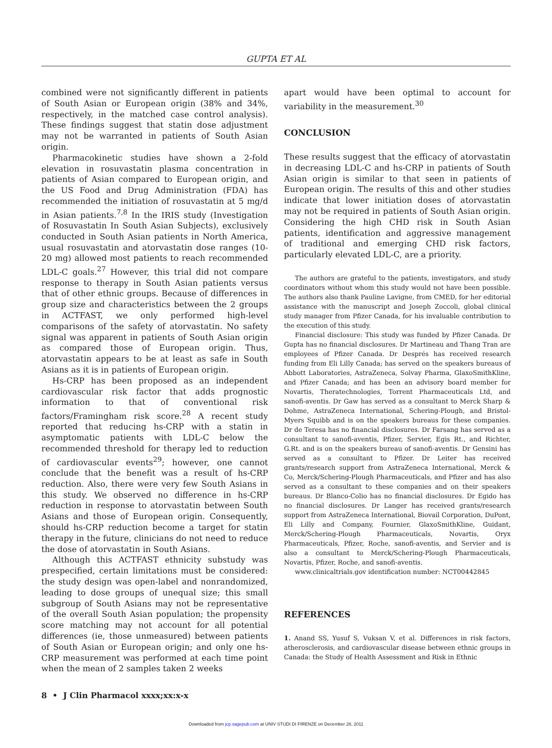GUPTA ET AL
combined were not significantly different in patients of South Asian or European origin (38% and 34%, respectively, in the matched case control analysis). These findings suggest that statin dose adjustment may not be warranted in patients of South Asian origin.
Pharmacokinetic studies have shown a 2-fold elevation in rosuvastatin plasma concentration in patients of Asian compared to European origin, and the US Food and Drug Administration (FDA) has recommended the initiation of rosuvastatin at 5 mg/d in Asian patients.<sup>7,8</sup> In the IRIS study (Investigation of Rosuvastatin In South Asian Subjects), exclusively conducted in South Asian patients in North America, usual rosuvastatin and atorvastatin dose ranges (10-20 mg) allowed most patients to reach recommended LDL-C goals.<sup>27</sup> However, this trial did not compare response to therapy in South Asian patients versus that of other ethnic groups. Because of differences in group size and characteristics between the 2 groups in ACTFAST, we only performed high-level comparisons of the safety of atorvastatin. No safety signal was apparent in patients of South Asian origin as compared those of European origin. Thus, atorvastatin appears to be at least as safe in South Asians as it is in patients of European origin.
Hs-CRP has been proposed as an independent cardiovascular risk factor that adds prognostic information to that of conventional risk factors/Framingham risk score.<sup>28</sup> A recent study reported that reducing hs-CRP with a statin in asymptomatic patients with LDL-C below the recommended threshold for therapy led to reduction of cardiovascular events<sup>29</sup>; however, one cannot conclude that the benefit was a result of hs-CRP reduction. Also, there were very few South Asians in this study. We observed no difference in hs-CRP reduction in response to atorvastatin between South Asians and those of European origin. Consequently, should hs-CRP reduction become a target for statin therapy in the future, clinicians do not need to reduce the dose of atorvastatin in South Asians.
Although this ACTFAST ethnicity substudy was prespecified, certain limitations must be considered: the study design was open-label and nonrandomized, leading to dose groups of unequal size; this small subgroup of South Asians may not be representative of the overall South Asian population; the propensity score matching may not account for all potential differences (ie, those unmeasured) between patients of South Asian or European origin; and only one hs-CRP measurement was performed at each time point when the mean of 2 samples taken 2 weeks
apart would have been optimal to account for variability in the measurement.<sup>30</sup>
CONCLUSION
These results suggest that the efficacy of atorvastatin in decreasing LDL-C and hs-CRP in patients of South Asian origin is similar to that seen in patients of European origin. The results of this and other studies indicate that lower initiation doses of atorvastatin may not be required in patients of South Asian origin. Considering the high CHD risk in South Asian patients, identification and aggressive management of traditional and emerging CHD risk factors, particularly elevated LDL-C, are a priority.
The authors are grateful to the patients, investigators, and study coordinators without whom this study would not have been possible. The authors also thank Pauline Lavigne, from CMED, for her editorial assistance with the manuscript and Joseph Zoccoli, global clinical study manager from Pfizer Canada, for his invaluable contribution to the execution of this study.
Financial disclosure: This study was funded by Pfizer Canada. Dr Gupta has no financial disclosures. Dr Martineau and Thang Tran are employees of Pfizer Canada. Dr Després has received research funding from Eli Lilly Canada; has served on the speakers bureaus of Abbott Laboratories, AstraZeneca, Solvay Pharma, GlaxoSmithKline, and Pfizer Canada; and has been an advisory board member for Novartis, Theratechnologies, Torrent Pharmaceuticals Ltd, and sanofi-aventis. Dr Gaw has served as a consultant to Merck Sharp & Dohme, AstraZeneca International, Schering-Plough, and Bristol-Myers Squibb and is on the speakers bureaus for these companies. Dr de Teresa has no financial disclosures. Dr Farsang has served as a consultant to sanofi-aventis, Pfizer, Servier, Egis Rt., and Richter, G.Rt. and is on the speakers bureau of sanofi-aventis. Dr Gensini has served as a consultant to Pfizer. Dr Leiter has received grants/research support from AstraZeneca International, Merck & Co, Merck/Schering-Plough Pharmaceuticals, and Pfizer and has also served as a consultant to these companies and on their speakers bureaus. Dr Blanco-Colio has no financial disclosures. Dr Egido has no financial disclosures. Dr Langer has received grants/research support from AstraZeneca International, Biovail Corporation, DuPont, Eli Lilly and Company, Fournier, GlaxoSmithKline, Guidant, Merck/Schering-Plough Pharmaceuticals, Novartis, Oryx Pharmaceuticals, Pfizer, Roche, sanofi-aventis, and Servier and is also a consultant to Merck/Schering-Plough Pharmaceuticals, Novartis, Pfizer, Roche, and sanofi-aventis.
www.clinicaltrials.gov identification number: NCT00442845
REFERENCES
1. Anand SS, Yusuf S, Vuksan V, et al. Differences in risk factors, atherosclerosis, and cardiovascular disease between ethnic groups in Canada: the Study of Health Assessment and Risk in Ethnic
8 • J Clin Pharmacol xxxx;xx:x-x
Downloaded from jcp.sagepub.com at UNIV STUDI DI FIRENZE on December 28, 2011